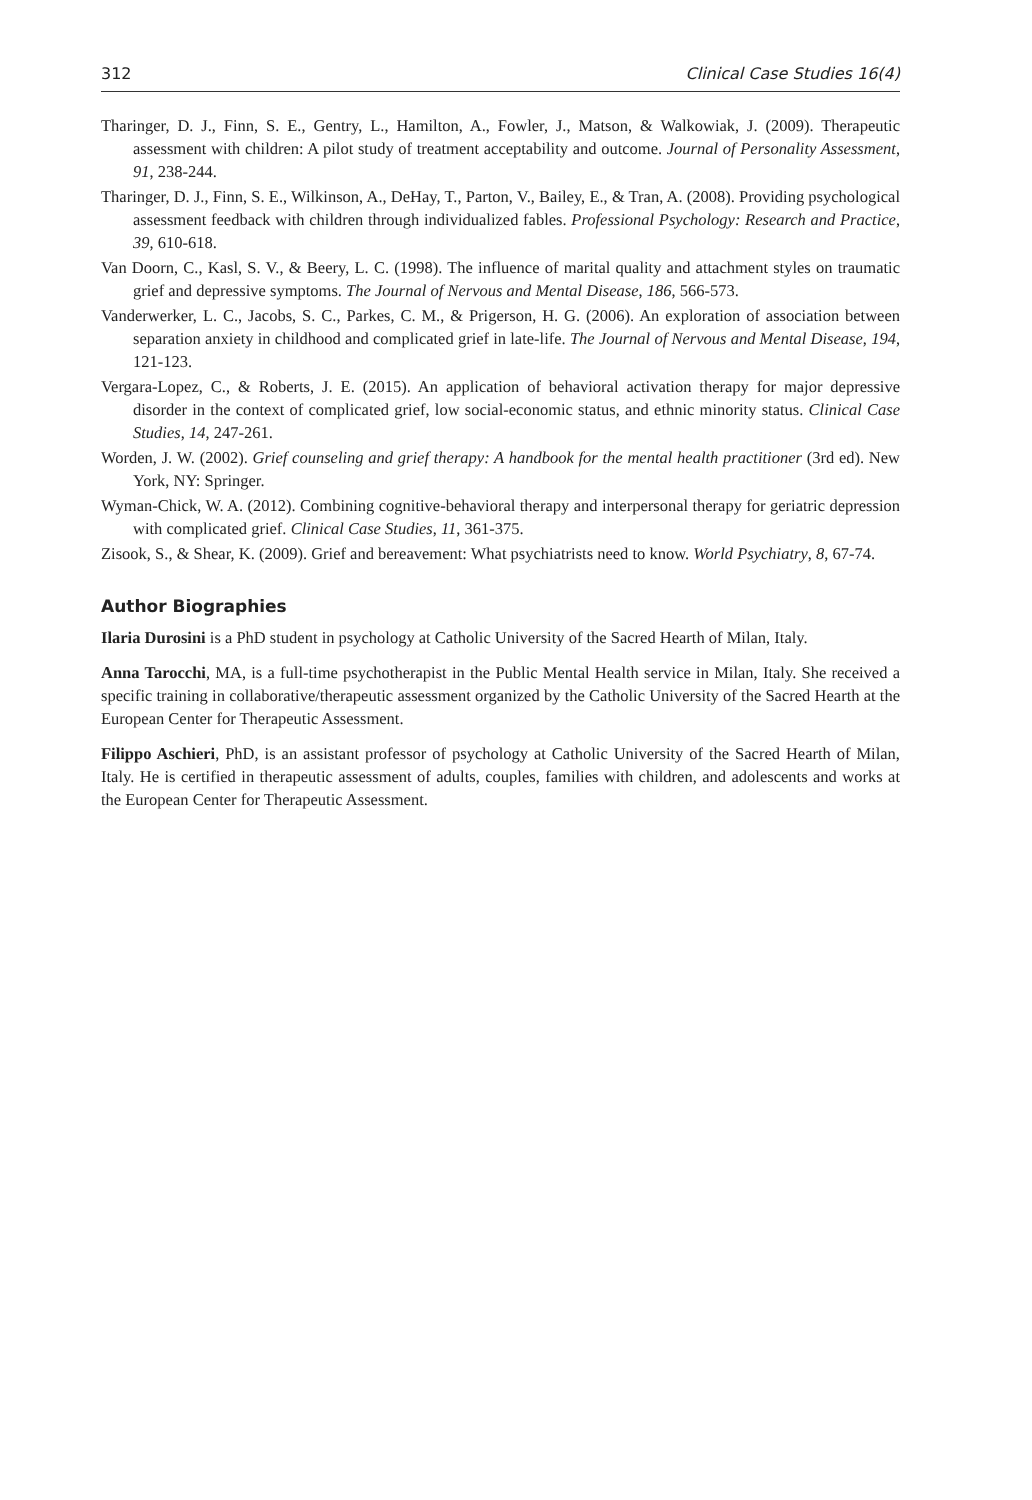312 Clinical Case Studies 16(4)
Tharinger, D. J., Finn, S. E., Gentry, L., Hamilton, A., Fowler, J., Matson, & Walkowiak, J. (2009). Therapeutic assessment with children: A pilot study of treatment acceptability and outcome. Journal of Personality Assessment, 91, 238-244.
Tharinger, D. J., Finn, S. E., Wilkinson, A., DeHay, T., Parton, V., Bailey, E., & Tran, A. (2008). Providing psychological assessment feedback with children through individualized fables. Professional Psychology: Research and Practice, 39, 610-618.
Van Doorn, C., Kasl, S. V., & Beery, L. C. (1998). The influence of marital quality and attachment styles on traumatic grief and depressive symptoms. The Journal of Nervous and Mental Disease, 186, 566-573.
Vanderwerker, L. C., Jacobs, S. C., Parkes, C. M., & Prigerson, H. G. (2006). An exploration of association between separation anxiety in childhood and complicated grief in late-life. The Journal of Nervous and Mental Disease, 194, 121-123.
Vergara-Lopez, C., & Roberts, J. E. (2015). An application of behavioral activation therapy for major depressive disorder in the context of complicated grief, low social-economic status, and ethnic minority status. Clinical Case Studies, 14, 247-261.
Worden, J. W. (2002). Grief counseling and grief therapy: A handbook for the mental health practitioner (3rd ed). New York, NY: Springer.
Wyman-Chick, W. A. (2012). Combining cognitive-behavioral therapy and interpersonal therapy for geriatric depression with complicated grief. Clinical Case Studies, 11, 361-375.
Zisook, S., & Shear, K. (2009). Grief and bereavement: What psychiatrists need to know. World Psychiatry, 8, 67-74.
Author Biographies
Ilaria Durosini is a PhD student in psychology at Catholic University of the Sacred Hearth of Milan, Italy.
Anna Tarocchi, MA, is a full-time psychotherapist in the Public Mental Health service in Milan, Italy. She received a specific training in collaborative/therapeutic assessment organized by the Catholic University of the Sacred Hearth at the European Center for Therapeutic Assessment.
Filippo Aschieri, PhD, is an assistant professor of psychology at Catholic University of the Sacred Hearth of Milan, Italy. He is certified in therapeutic assessment of adults, couples, families with children, and adolescents and works at the European Center for Therapeutic Assessment.